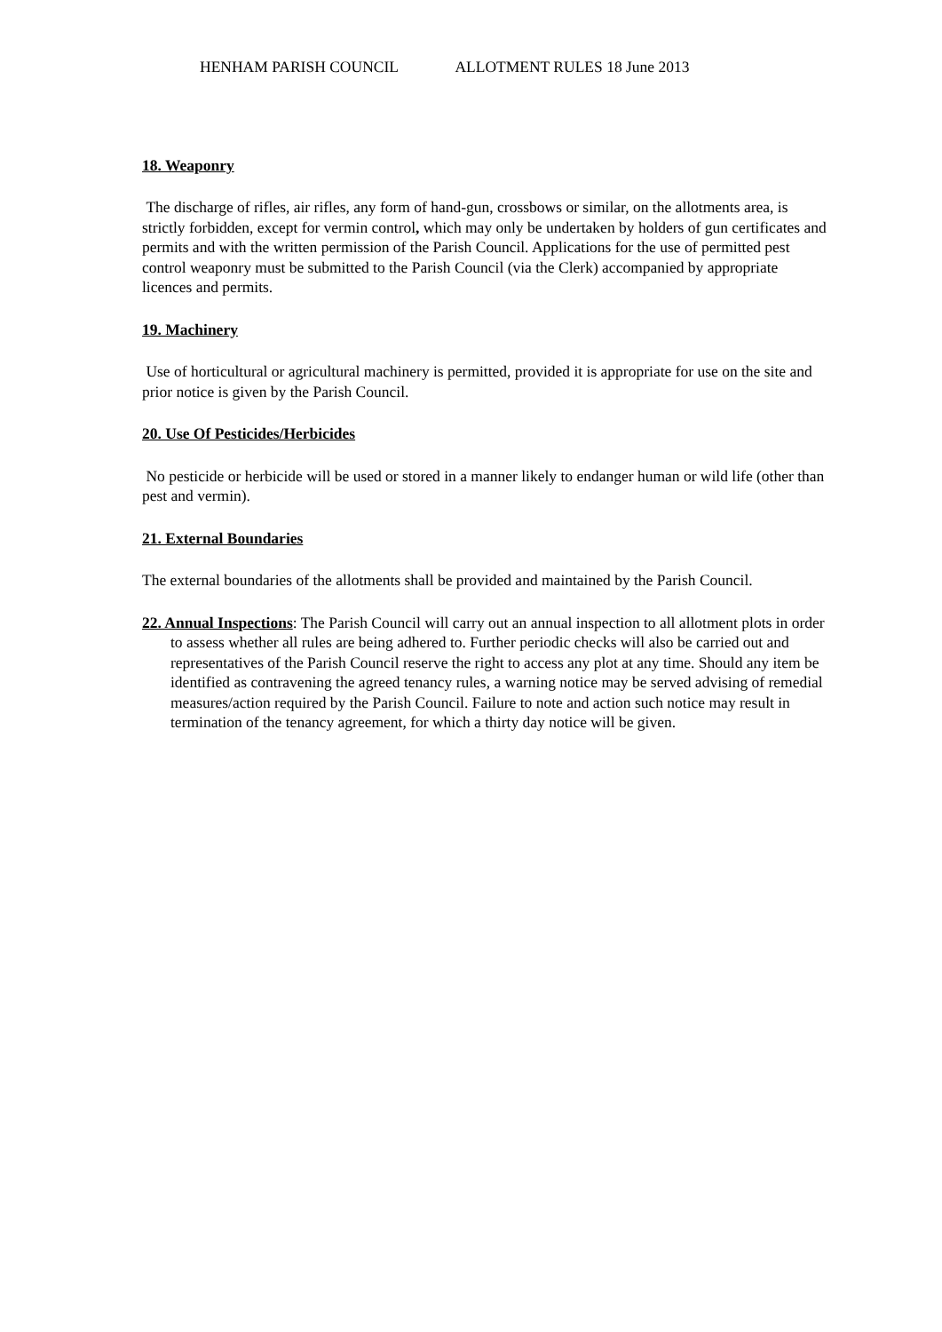HENHAM PARISH COUNCIL ALLOTMENT RULES 18 June 2013
18. Weaponry
The discharge of rifles, air rifles, any form of hand-gun, crossbows or similar, on the allotments area, is strictly forbidden, except for vermin control, which may only be undertaken by holders of gun certificates and permits and with the written permission of the Parish Council. Applications for the use of permitted pest control weaponry must be submitted to the Parish Council (via the Clerk) accompanied by appropriate licences and permits.
19. Machinery
Use of horticultural or agricultural machinery is permitted, provided it is appropriate for use on the site and prior notice is given by the Parish Council.
20. Use Of Pesticides/Herbicides
No pesticide or herbicide will be used or stored in a manner likely to endanger human or wild life (other than pest and vermin).
21. External Boundaries
The external boundaries of the allotments shall be provided and maintained by the Parish Council.
22. Annual Inspections: The Parish Council will carry out an annual inspection to all allotment plots in order to assess whether all rules are being adhered to. Further periodic checks will also be carried out and representatives of the Parish Council reserve the right to access any plot at any time. Should any item be identified as contravening the agreed tenancy rules, a warning notice may be served advising of remedial measures/action required by the Parish Council. Failure to note and action such notice may result in termination of the tenancy agreement, for which a thirty day notice will be given.